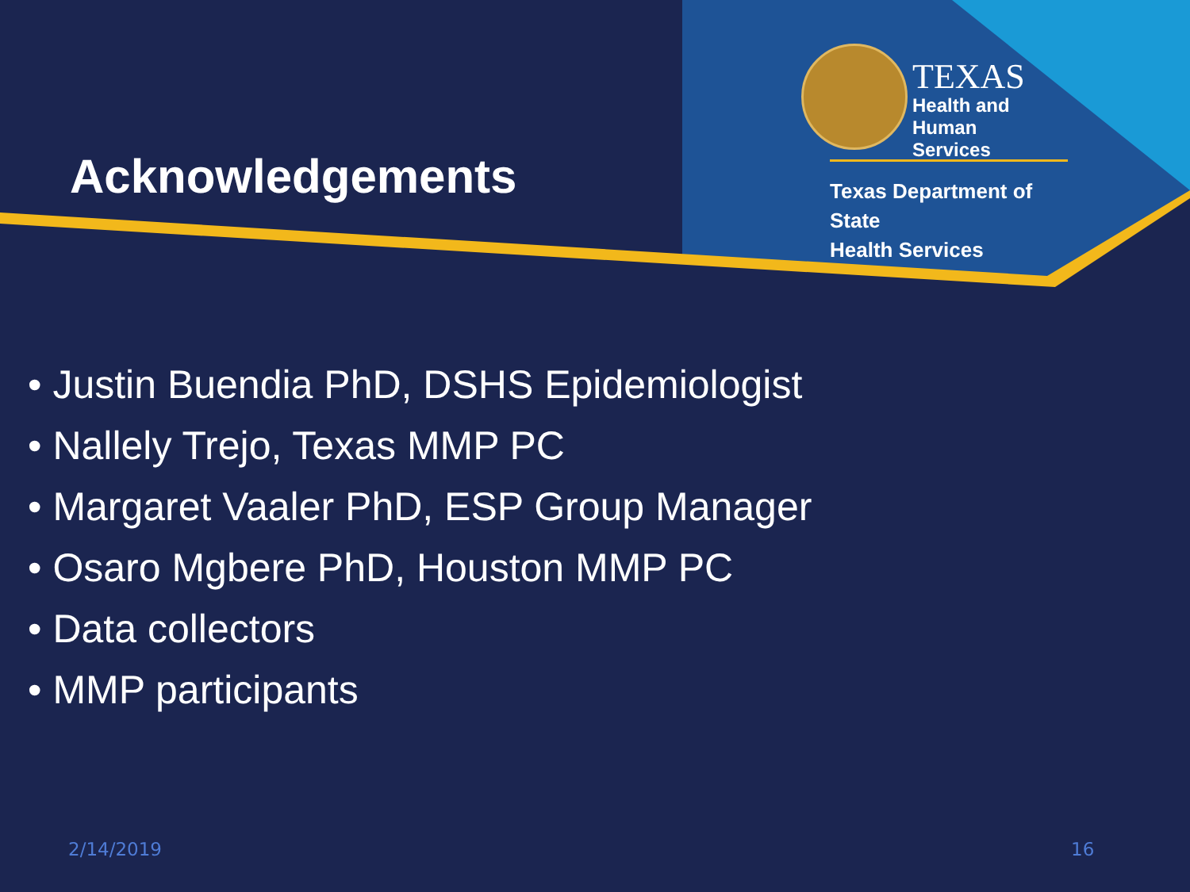Acknowledgements
TEXAS
Health and Human
Services
Texas Department of State
Health Services
• Justin Buendia PhD, DSHS Epidemiologist
• Nallely Trejo, Texas MMP PC
• Margaret Vaaler PhD, ESP Group Manager
• Osaro Mgbere PhD, Houston MMP PC
• Data collectors
• MMP participants
2/14/2019 16